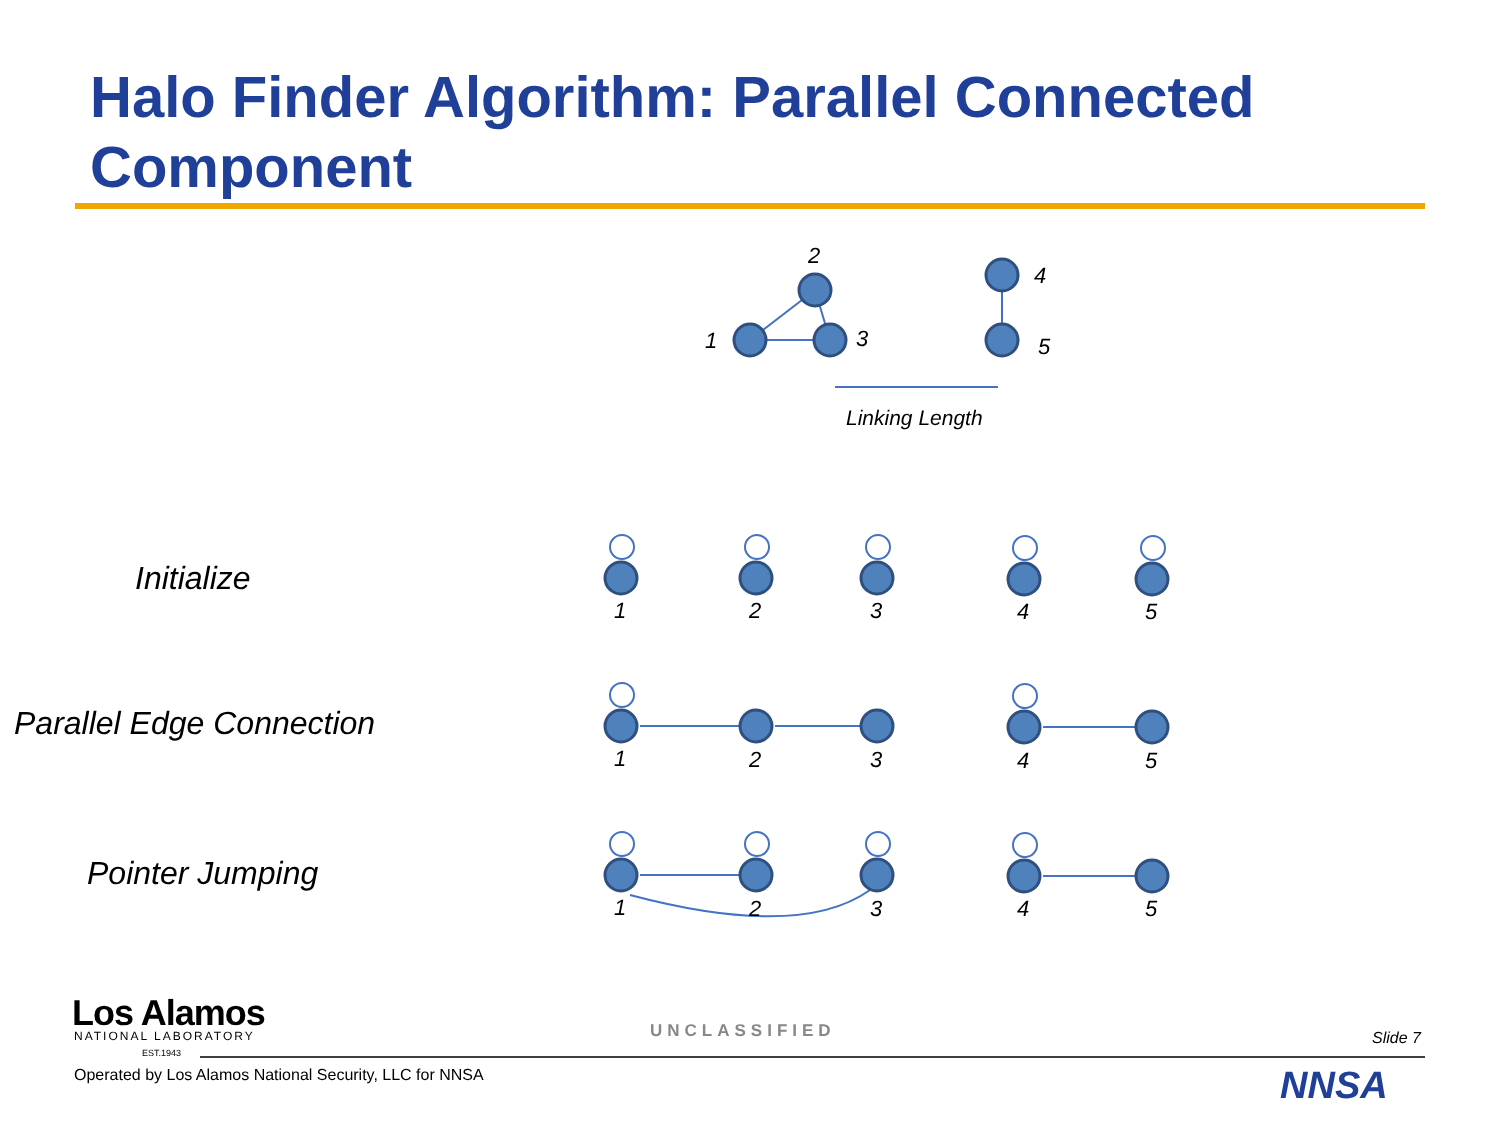Halo Finder Algorithm: Parallel Connected Component
Initialize
Parallel Edge Connection
Pointer Jumping
2
1
3
4
5
Linking Length
1
2
3
4
5
1
2
3
4
5
1
2
3
4
5
Los Alamos
NATIONAL LABORATORY
EST.1943
Operated by Los Alamos National Security, LLC for NNSA
UNCLASSIFIED Slide 7
NNSA